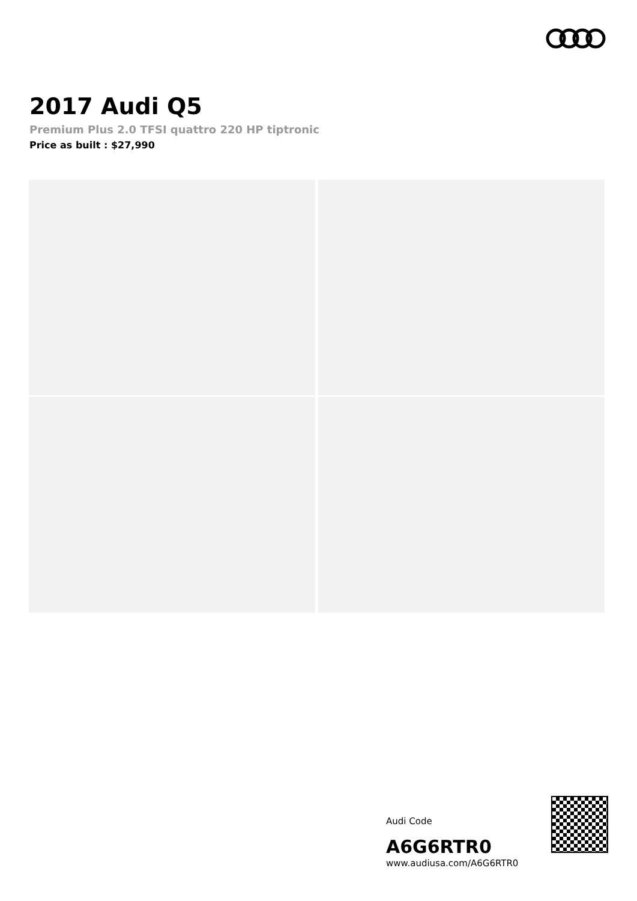2017 Audi Q5
Premium Plus 2.0 TFSI quattro 220 HP tiptronic
Price as built : $27,990
Audi Code
A6G6RTR0
www.audiusa.com/A6G6RTR0